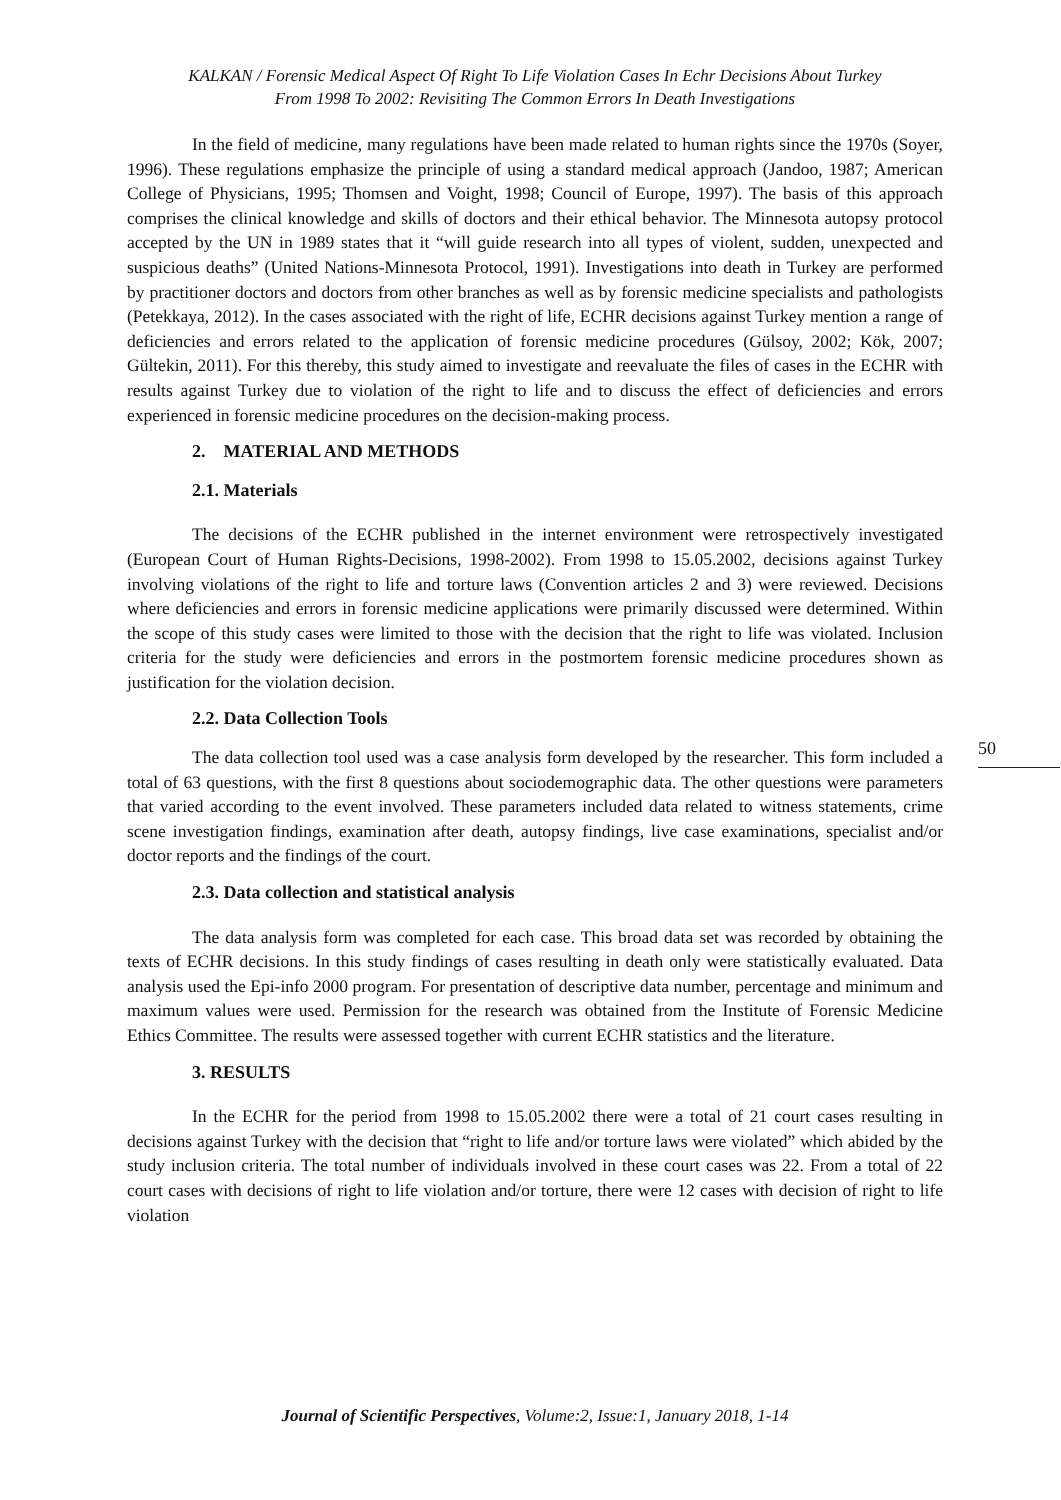KALKAN / Forensic Medical Aspect Of Right To Life Violation Cases In Echr Decisions About Turkey
From 1998 To 2002: Revisiting The Common Errors In Death Investigations
In the field of medicine, many regulations have been made related to human rights since the 1970s (Soyer, 1996). These regulations emphasize the principle of using a standard medical approach (Jandoo, 1987; American College of Physicians, 1995; Thomsen and Voight, 1998; Council of Europe, 1997). The basis of this approach comprises the clinical knowledge and skills of doctors and their ethical behavior. The Minnesota autopsy protocol accepted by the UN in 1989 states that it “will guide research into all types of violent, sudden, unexpected and suspicious deaths” (United Nations-Minnesota Protocol, 1991). Investigations into death in Turkey are performed by practitioner doctors and doctors from other branches as well as by forensic medicine specialists and pathologists (Petekkaya, 2012). In the cases associated with the right of life, ECHR decisions against Turkey mention a range of deficiencies and errors related to the application of forensic medicine procedures (Gülsoy, 2002; Kök, 2007; Gültekin, 2011). For this thereby, this study aimed to investigate and reevaluate the files of cases in the ECHR with results against Turkey due to violation of the right to life and to discuss the effect of deficiencies and errors experienced in forensic medicine procedures on the decision-making process.
2. MATERIAL AND METHODS
2.1. Materials
The decisions of the ECHR published in the internet environment were retrospectively investigated (European Court of Human Rights-Decisions, 1998-2002). From 1998 to 15.05.2002, decisions against Turkey involving violations of the right to life and torture laws (Convention articles 2 and 3) were reviewed. Decisions where deficiencies and errors in forensic medicine applications were primarily discussed were determined. Within the scope of this study cases were limited to those with the decision that the right to life was violated. Inclusion criteria for the study were deficiencies and errors in the postmortem forensic medicine procedures shown as justification for the violation decision.
2.2. Data Collection Tools
The data collection tool used was a case analysis form developed by the researcher. This form included a total of 63 questions, with the first 8 questions about sociodemographic data. The other questions were parameters that varied according to the event involved. These parameters included data related to witness statements, crime scene investigation findings, examination after death, autopsy findings, live case examinations, specialist and/or doctor reports and the findings of the court.
2.3. Data collection and statistical analysis
The data analysis form was completed for each case. This broad data set was recorded by obtaining the texts of ECHR decisions. In this study findings of cases resulting in death only were statistically evaluated. Data analysis used the Epi-info 2000 program. For presentation of descriptive data number, percentage and minimum and maximum values were used. Permission for the research was obtained from the Institute of Forensic Medicine Ethics Committee. The results were assessed together with current ECHR statistics and the literature.
3. RESULTS
In the ECHR for the period from 1998 to 15.05.2002 there were a total of 21 court cases resulting in decisions against Turkey with the decision that “right to life and/or torture laws were violated” which abided by the study inclusion criteria. The total number of individuals involved in these court cases was 22. From a total of 22 court cases with decisions of right to life violation and/or torture, there were 12 cases with decision of right to life violation
50
Journal of Scientific Perspectives, Volume:2, Issue:1, January 2018, 1-14